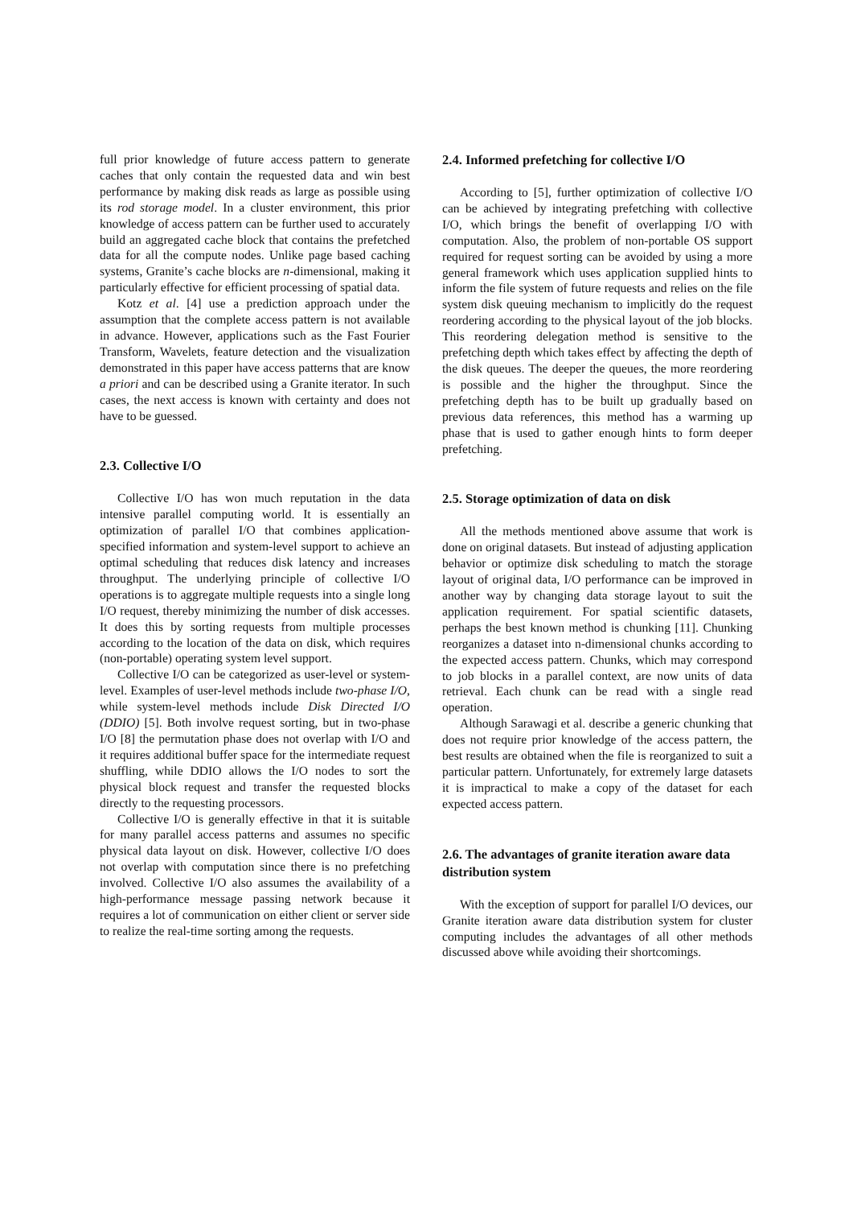full prior knowledge of future access pattern to generate caches that only contain the requested data and win best performance by making disk reads as large as possible using its rod storage model. In a cluster environment, this prior knowledge of access pattern can be further used to accurately build an aggregated cache block that contains the prefetched data for all the compute nodes. Unlike page based caching systems, Granite’s cache blocks are n-dimensional, making it particularly effective for efficient processing of spatial data.
Kotz et al. [4] use a prediction approach under the assumption that the complete access pattern is not available in advance. However, applications such as the Fast Fourier Transform, Wavelets, feature detection and the visualization demonstrated in this paper have access patterns that are know a priori and can be described using a Granite iterator. In such cases, the next access is known with certainty and does not have to be guessed.
2.3. Collective I/O
Collective I/O has won much reputation in the data intensive parallel computing world. It is essentially an optimization of parallel I/O that combines application-specified information and system-level support to achieve an optimal scheduling that reduces disk latency and increases throughput. The underlying principle of collective I/O operations is to aggregate multiple requests into a single long I/O request, thereby minimizing the number of disk accesses. It does this by sorting requests from multiple processes according to the location of the data on disk, which requires (non-portable) operating system level support.
Collective I/O can be categorized as user-level or system-level. Examples of user-level methods include two-phase I/O, while system-level methods include Disk Directed I/O (DDIO) [5]. Both involve request sorting, but in two-phase I/O [8] the permutation phase does not overlap with I/O and it requires additional buffer space for the intermediate request shuffling, while DDIO allows the I/O nodes to sort the physical block request and transfer the requested blocks directly to the requesting processors.
Collective I/O is generally effective in that it is suitable for many parallel access patterns and assumes no specific physical data layout on disk. However, collective I/O does not overlap with computation since there is no prefetching involved. Collective I/O also assumes the availability of a high-performance message passing network because it requires a lot of communication on either client or server side to realize the real-time sorting among the requests.
2.4. Informed prefetching for collective I/O
According to [5], further optimization of collective I/O can be achieved by integrating prefetching with collective I/O, which brings the benefit of overlapping I/O with computation. Also, the problem of non-portable OS support required for request sorting can be avoided by using a more general framework which uses application supplied hints to inform the file system of future requests and relies on the file system disk queuing mechanism to implicitly do the request reordering according to the physical layout of the job blocks. This reordering delegation method is sensitive to the prefetching depth which takes effect by affecting the depth of the disk queues. The deeper the queues, the more reordering is possible and the higher the throughput. Since the prefetching depth has to be built up gradually based on previous data references, this method has a warming up phase that is used to gather enough hints to form deeper prefetching.
2.5. Storage optimization of data on disk
All the methods mentioned above assume that work is done on original datasets. But instead of adjusting application behavior or optimize disk scheduling to match the storage layout of original data, I/O performance can be improved in another way by changing data storage layout to suit the application requirement. For spatial scientific datasets, perhaps the best known method is chunking [11]. Chunking reorganizes a dataset into n-dimensional chunks according to the expected access pattern. Chunks, which may correspond to job blocks in a parallel context, are now units of data retrieval. Each chunk can be read with a single read operation.
Although Sarawagi et al. describe a generic chunking that does not require prior knowledge of the access pattern, the best results are obtained when the file is reorganized to suit a particular pattern. Unfortunately, for extremely large datasets it is impractical to make a copy of the dataset for each expected access pattern.
2.6. The advantages of granite iteration aware data distribution system
With the exception of support for parallel I/O devices, our Granite iteration aware data distribution system for cluster computing includes the advantages of all other methods discussed above while avoiding their shortcomings.